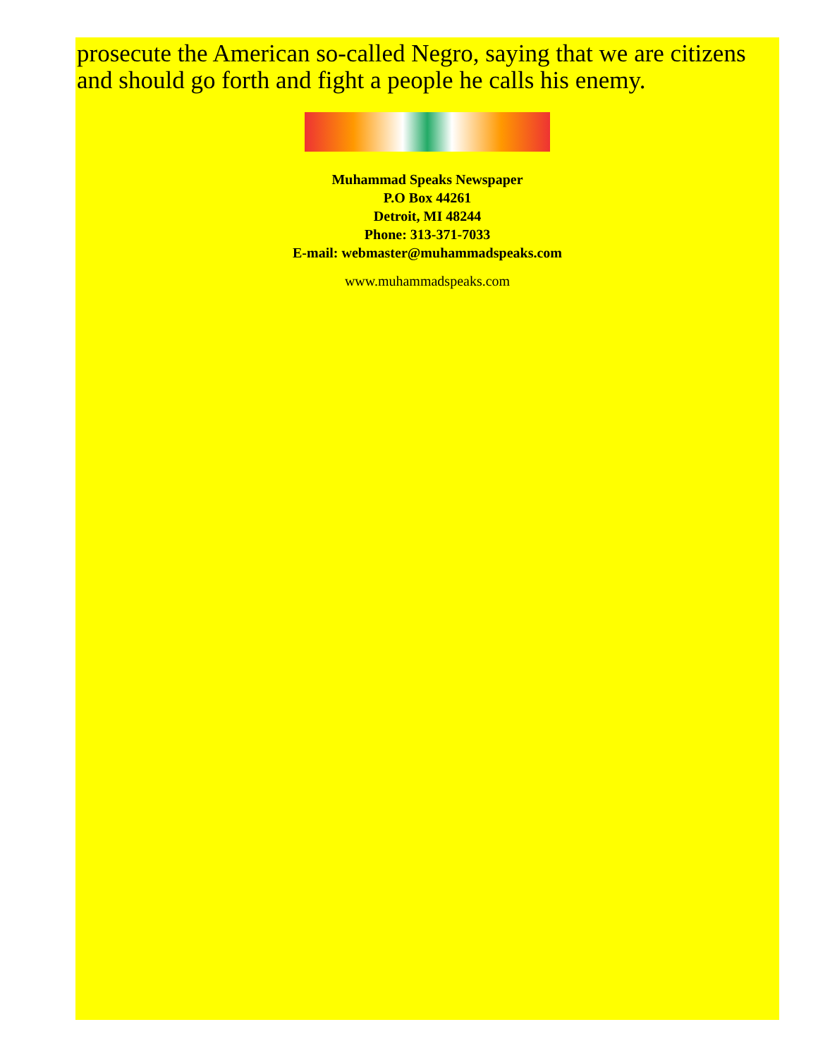prosecute the American so-called Negro, saying that we are citizens and should go forth and fight a people he calls his enemy.
Muhammad Speaks Newspaper
P.O Box 44261
Detroit, MI 48244
Phone: 313-371-7033
E-mail: webmaster@muhammadspeaks.com
www.muhammadspeaks.com